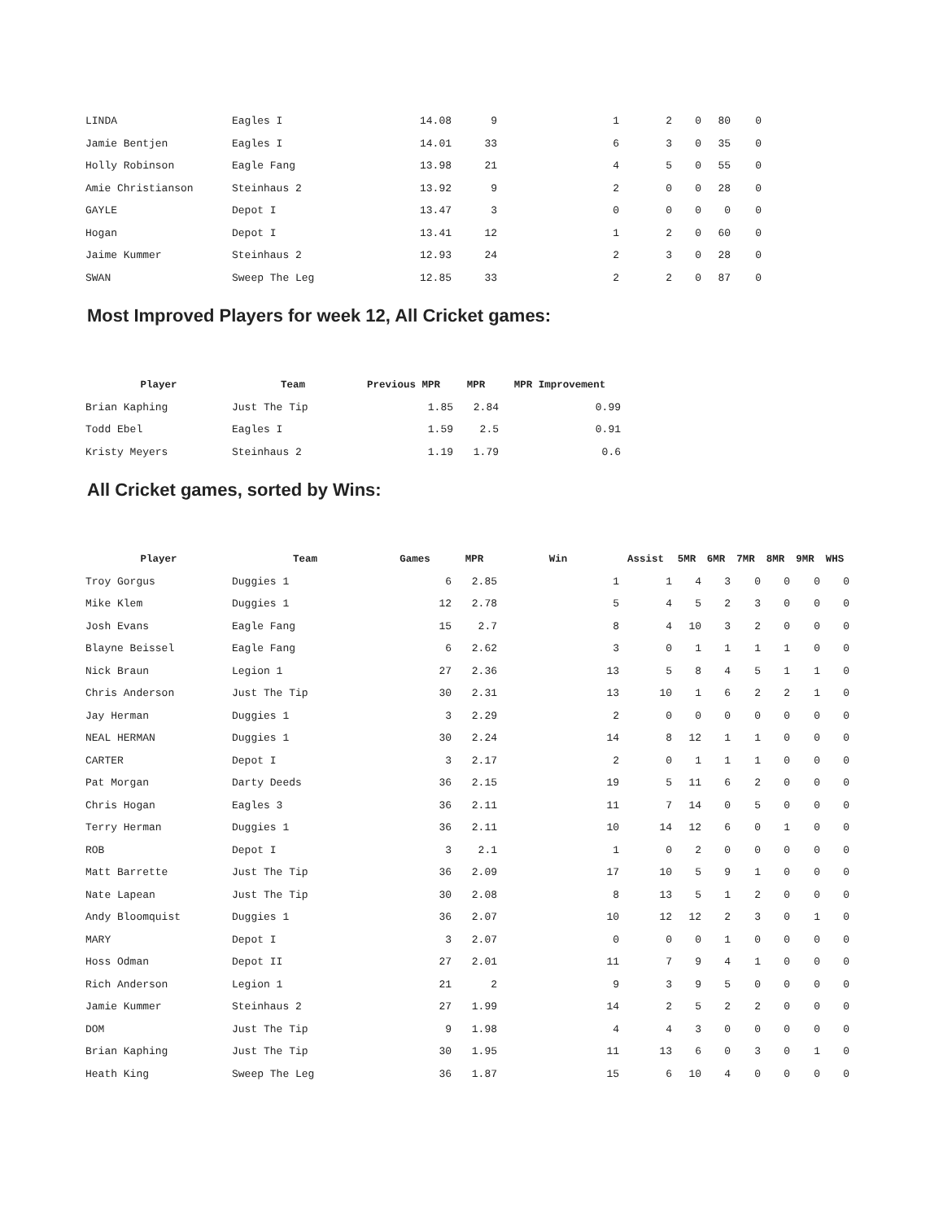| LINDA | Eagles I | 14.08 | 9 | 1 | 2 | 0 | 80 | 0 |
| Jamie Bentjen | Eagles I | 14.01 | 33 | 6 | 3 | 0 | 35 | 0 |
| Holly Robinson | Eagle Fang | 13.98 | 21 | 4 | 5 | 0 | 55 | 0 |
| Amie Christianson | Steinhaus 2 | 13.92 | 9 | 2 | 0 | 0 | 28 | 0 |
| GAYLE | Depot I | 13.47 | 3 | 0 | 0 | 0 | 0 | 0 |
| Hogan | Depot I | 13.41 | 12 | 1 | 2 | 0 | 60 | 0 |
| Jaime Kummer | Steinhaus 2 | 12.93 | 24 | 2 | 3 | 0 | 28 | 0 |
| SWAN | Sweep The Leg | 12.85 | 33 | 2 | 2 | 0 | 87 | 0 |
Most Improved Players for week 12, All Cricket games:
| Player | Team | Previous MPR | MPR | MPR Improvement |
| --- | --- | --- | --- | --- |
| Brian Kaphing | Just The Tip | 1.85 | 2.84 | 0.99 |
| Todd Ebel | Eagles I | 1.59 | 2.5 | 0.91 |
| Kristy Meyers | Steinhaus 2 | 1.19 | 1.79 | 0.6 |
All Cricket games, sorted by Wins:
| Player | Team | Games | MPR | Win | Assist | 5MR | 6MR | 7MR | 8MR | 9MR | WHS |
| --- | --- | --- | --- | --- | --- | --- | --- | --- | --- | --- | --- |
| Troy Gorgus | Duggies 1 | 6 | 2.85 | 1 | 1 | 4 | 3 | 0 | 0 | 0 | 0 |
| Mike Klem | Duggies 1 | 12 | 2.78 | 5 | 4 | 5 | 2 | 3 | 0 | 0 | 0 |
| Josh Evans | Eagle Fang | 15 | 2.7 | 8 | 4 | 10 | 3 | 2 | 0 | 0 | 0 |
| Blayne Beissel | Eagle Fang | 6 | 2.62 | 3 | 0 | 1 | 1 | 1 | 1 | 0 | 0 |
| Nick Braun | Legion 1 | 27 | 2.36 | 13 | 5 | 8 | 4 | 5 | 1 | 1 | 0 |
| Chris Anderson | Just The Tip | 30 | 2.31 | 13 | 10 | 1 | 6 | 2 | 2 | 1 | 0 |
| Jay Herman | Duggies 1 | 3 | 2.29 | 2 | 0 | 0 | 0 | 0 | 0 | 0 | 0 |
| NEAL HERMAN | Duggies 1 | 30 | 2.24 | 14 | 8 | 12 | 1 | 1 | 0 | 0 | 0 |
| CARTER | Depot I | 3 | 2.17 | 2 | 0 | 1 | 1 | 1 | 0 | 0 | 0 |
| Pat Morgan | Darty Deeds | 36 | 2.15 | 19 | 5 | 11 | 6 | 2 | 0 | 0 | 0 |
| Chris Hogan | Eagles 3 | 36 | 2.11 | 11 | 7 | 14 | 0 | 5 | 0 | 0 | 0 |
| Terry Herman | Duggies 1 | 36 | 2.11 | 10 | 14 | 12 | 6 | 0 | 1 | 0 | 0 |
| ROB | Depot I | 3 | 2.1 | 1 | 0 | 2 | 0 | 0 | 0 | 0 | 0 |
| Matt Barrette | Just The Tip | 36 | 2.09 | 17 | 10 | 5 | 9 | 1 | 0 | 0 | 0 |
| Nate Lapean | Just The Tip | 30 | 2.08 | 8 | 13 | 5 | 1 | 2 | 0 | 0 | 0 |
| Andy Bloomquist | Duggies 1 | 36 | 2.07 | 10 | 12 | 12 | 2 | 3 | 0 | 1 | 0 |
| MARY | Depot I | 3 | 2.07 | 0 | 0 | 0 | 1 | 0 | 0 | 0 | 0 |
| Hoss Odman | Depot II | 27 | 2.01 | 11 | 7 | 9 | 4 | 1 | 0 | 0 | 0 |
| Rich Anderson | Legion 1 | 21 | 2 | 9 | 3 | 9 | 5 | 0 | 0 | 0 | 0 |
| Jamie Kummer | Steinhaus 2 | 27 | 1.99 | 14 | 2 | 5 | 2 | 2 | 0 | 0 | 0 |
| DOM | Just The Tip | 9 | 1.98 | 4 | 4 | 3 | 0 | 0 | 0 | 0 | 0 |
| Brian Kaphing | Just The Tip | 30 | 1.95 | 11 | 13 | 6 | 0 | 3 | 0 | 1 | 0 |
| Heath King | Sweep The Leg | 36 | 1.87 | 15 | 6 | 10 | 4 | 0 | 0 | 0 | 0 |